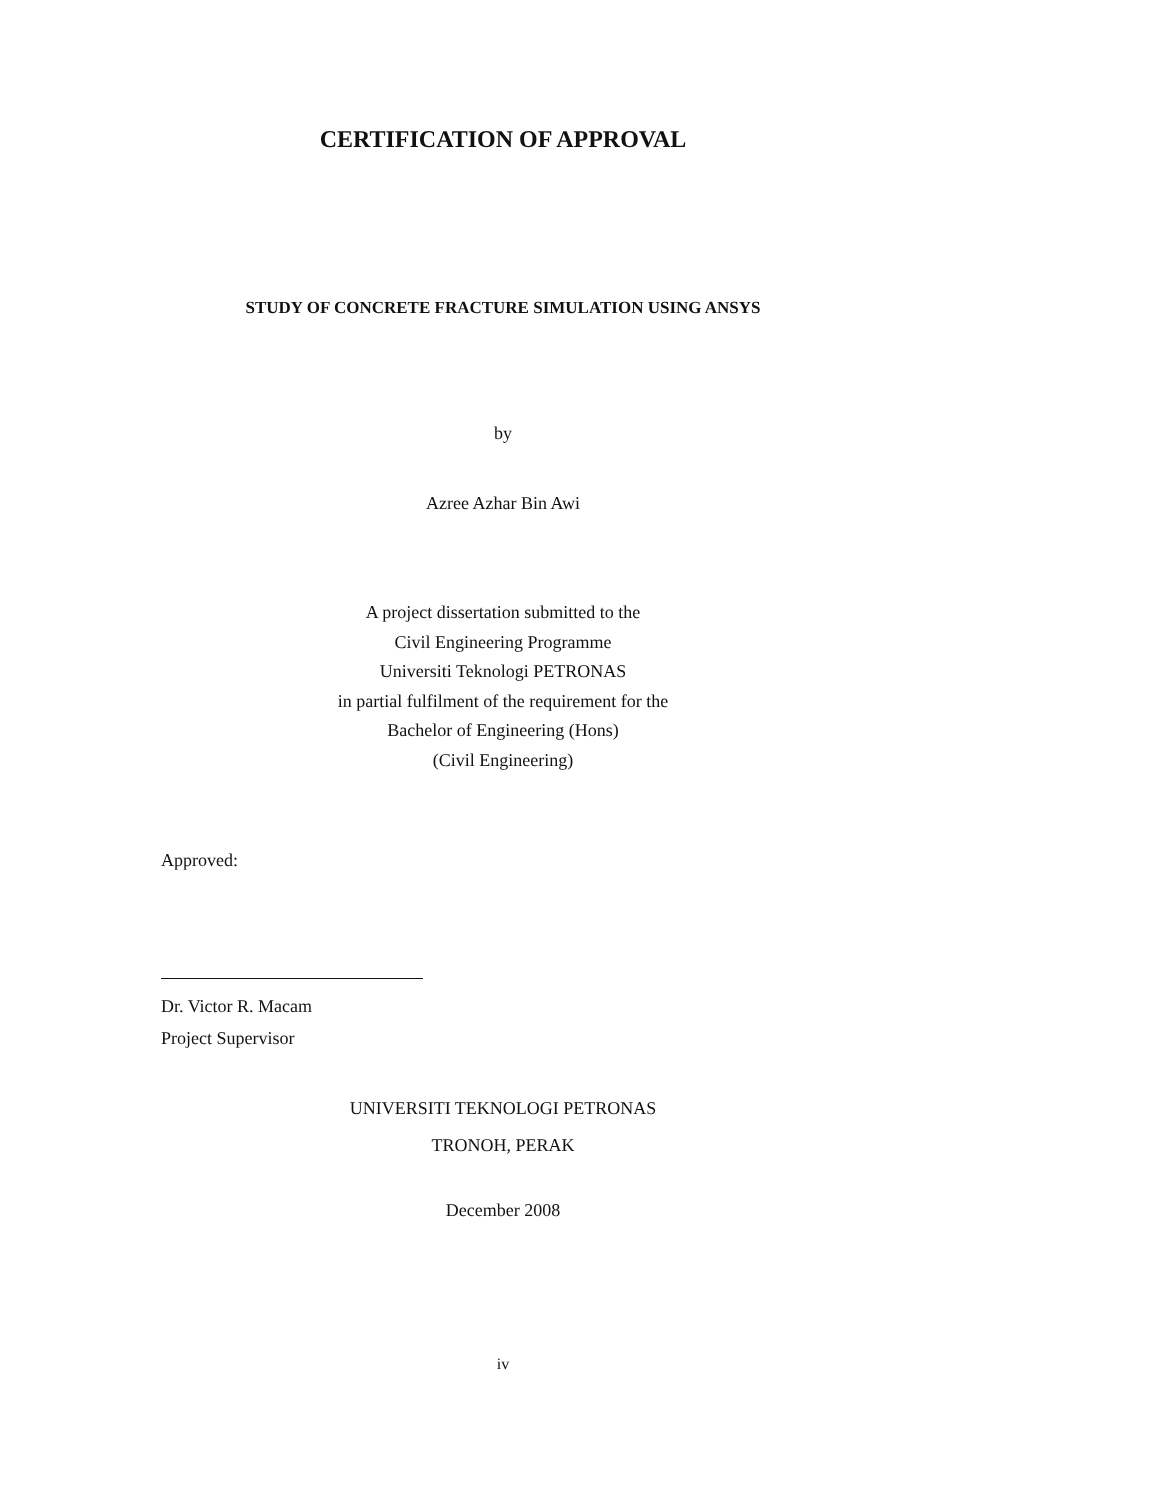CERTIFICATION OF APPROVAL
STUDY OF CONCRETE FRACTURE SIMULATION USING ANSYS
by
Azree Azhar Bin Awi
A project dissertation submitted to the
Civil Engineering Programme
Universiti Teknologi PETRONAS
in partial fulfilment of the requirement for the
Bachelor of Engineering (Hons)
(Civil Engineering)
Approved:
Dr. Victor R. Macam
Project Supervisor
UNIVERSITI TEKNOLOGI PETRONAS
TRONOH, PERAK
December 2008
iv